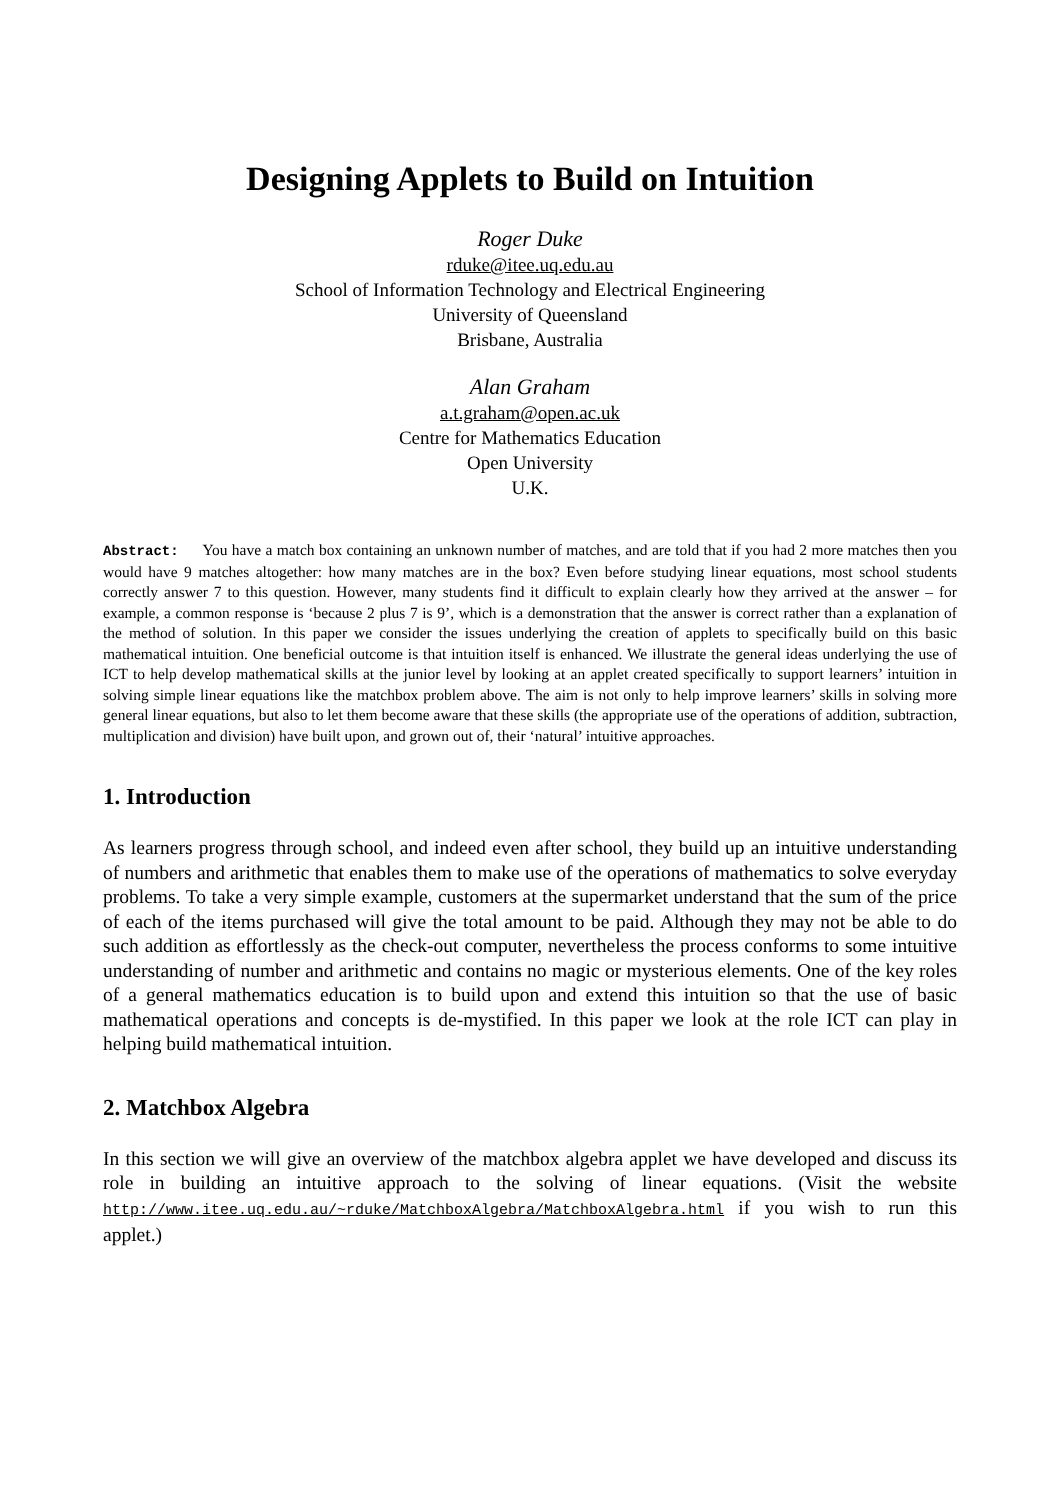Designing Applets to Build on Intuition
Roger Duke
rduke@itee.uq.edu.au
School of Information Technology and Electrical Engineering
University of Queensland
Brisbane, Australia
Alan Graham
a.t.graham@open.ac.uk
Centre for Mathematics Education
Open University
U.K.
Abstract: You have a match box containing an unknown number of matches, and are told that if you had 2 more matches then you would have 9 matches altogether: how many matches are in the box? Even before studying linear equations, most school students correctly answer 7 to this question. However, many students find it difficult to explain clearly how they arrived at the answer – for example, a common response is ‘because 2 plus 7 is 9’, which is a demonstration that the answer is correct rather than a explanation of the method of solution. In this paper we consider the issues underlying the creation of applets to specifically build on this basic mathematical intuition. One beneficial outcome is that intuition itself is enhanced. We illustrate the general ideas underlying the use of ICT to help develop mathematical skills at the junior level by looking at an applet created specifically to support learners’ intuition in solving simple linear equations like the matchbox problem above. The aim is not only to help improve learners’ skills in solving more general linear equations, but also to let them become aware that these skills (the appropriate use of the operations of addition, subtraction, multiplication and division) have built upon, and grown out of, their ‘natural’ intuitive approaches.
1. Introduction
As learners progress through school, and indeed even after school, they build up an intuitive understanding of numbers and arithmetic that enables them to make use of the operations of mathematics to solve everyday problems. To take a very simple example, customers at the supermarket understand that the sum of the price of each of the items purchased will give the total amount to be paid. Although they may not be able to do such addition as effortlessly as the check-out computer, nevertheless the process conforms to some intuitive understanding of number and arithmetic and contains no magic or mysterious elements. One of the key roles of a general mathematics education is to build upon and extend this intuition so that the use of basic mathematical operations and concepts is de-mystified. In this paper we look at the role ICT can play in helping build mathematical intuition.
2. Matchbox Algebra
In this section we will give an overview of the matchbox algebra applet we have developed and discuss its role in building an intuitive approach to the solving of linear equations. (Visit the website http://www.itee.uq.edu.au/~rduke/MatchboxAlgebra/MatchboxAlgebra.html if you wish to run this applet.)